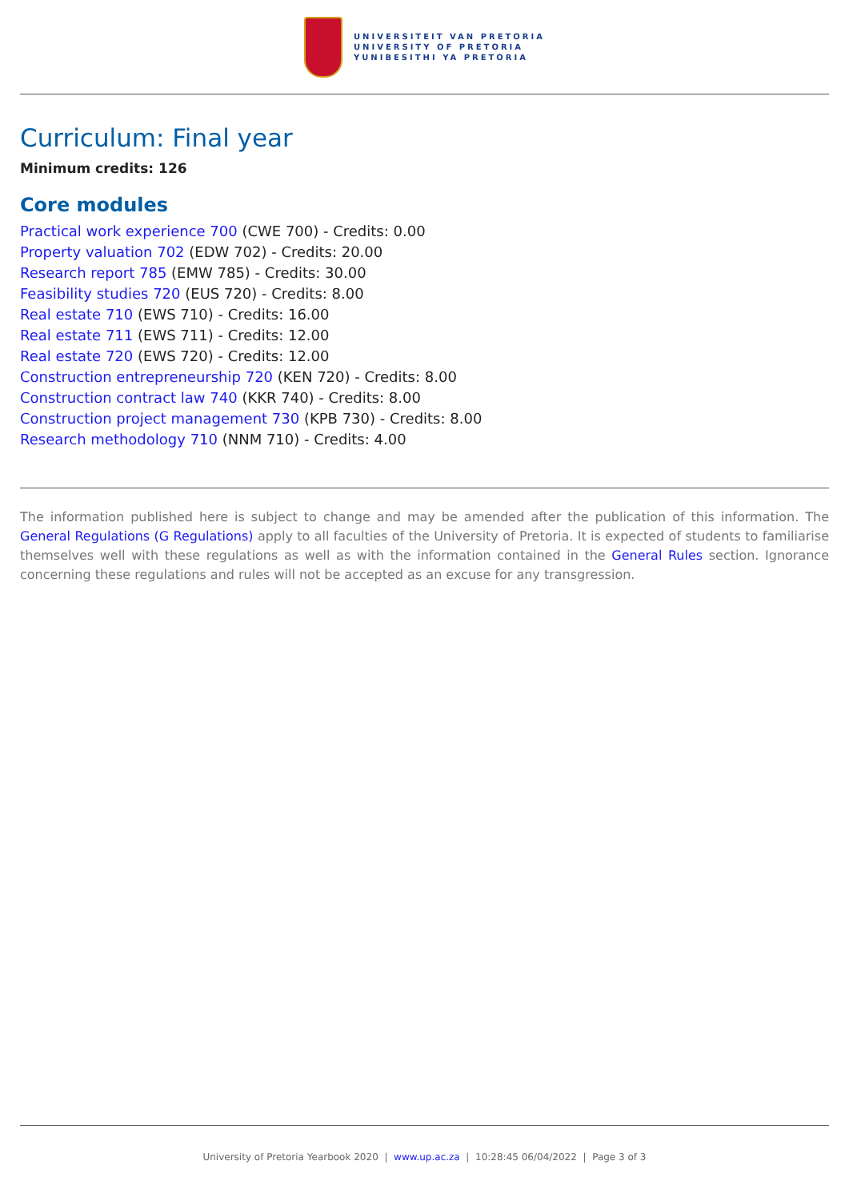UNIVERSITEIT VAN PRETORIA
UNIVERSITY OF PRETORIA
YUNIBESITHI YA PRETORIA
Curriculum: Final year
Minimum credits: 126
Core modules
Practical work experience 700 (CWE 700) - Credits: 0.00
Property valuation 702 (EDW 702) - Credits: 20.00
Research report 785 (EMW 785) - Credits: 30.00
Feasibility studies 720 (EUS 720) - Credits: 8.00
Real estate 710 (EWS 710) - Credits: 16.00
Real estate 711 (EWS 711) - Credits: 12.00
Real estate 720 (EWS 720) - Credits: 12.00
Construction entrepreneurship 720 (KEN 720) - Credits: 8.00
Construction contract law 740 (KKR 740) - Credits: 8.00
Construction project management 730 (KPB 730) - Credits: 8.00
Research methodology 710 (NNM 710) - Credits: 4.00
The information published here is subject to change and may be amended after the publication of this information. The General Regulations (G Regulations) apply to all faculties of the University of Pretoria. It is expected of students to familiarise themselves well with these regulations as well as with the information contained in the General Rules section. Ignorance concerning these regulations and rules will not be accepted as an excuse for any transgression.
University of Pretoria Yearbook 2020 | www.up.ac.za | 10:28:45 06/04/2022 | Page 3 of 3